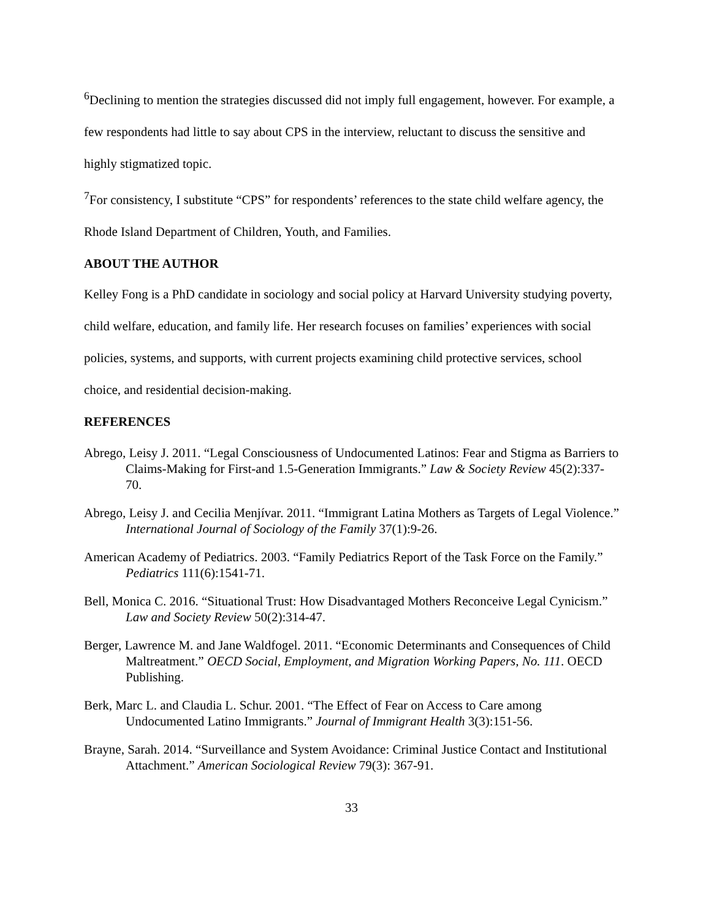<sup>6</sup> Declining to mention the strategies discussed did not imply full engagement, however. For example, a few respondents had little to say about CPS in the interview, reluctant to discuss the sensitive and highly stigmatized topic.
<sup>7</sup> For consistency, I substitute “CPS” for respondents’ references to the state child welfare agency, the Rhode Island Department of Children, Youth, and Families.
ABOUT THE AUTHOR
Kelley Fong is a PhD candidate in sociology and social policy at Harvard University studying poverty, child welfare, education, and family life. Her research focuses on families’ experiences with social policies, systems, and supports, with current projects examining child protective services, school choice, and residential decision-making.
REFERENCES
Abrego, Leisy J. 2011. “Legal Consciousness of Undocumented Latinos: Fear and Stigma as Barriers to Claims-Making for First-and 1.5-Generation Immigrants.” Law & Society Review 45(2):337-70.
Abrego, Leisy J. and Cecilia Menjívar. 2011. “Immigrant Latina Mothers as Targets of Legal Violence.” International Journal of Sociology of the Family 37(1):9-26.
American Academy of Pediatrics. 2003. “Family Pediatrics Report of the Task Force on the Family.” Pediatrics 111(6):1541-71.
Bell, Monica C. 2016. “Situational Trust: How Disadvantaged Mothers Reconceive Legal Cynicism.” Law and Society Review 50(2):314-47.
Berger, Lawrence M. and Jane Waldfogel. 2011. “Economic Determinants and Consequences of Child Maltreatment.” OECD Social, Employment, and Migration Working Papers, No. 111. OECD Publishing.
Berk, Marc L. and Claudia L. Schur. 2001. “The Effect of Fear on Access to Care among Undocumented Latino Immigrants.” Journal of Immigrant Health 3(3):151-56.
Brayne, Sarah. 2014. “Surveillance and System Avoidance: Criminal Justice Contact and Institutional Attachment.” American Sociological Review 79(3): 367-91.
33